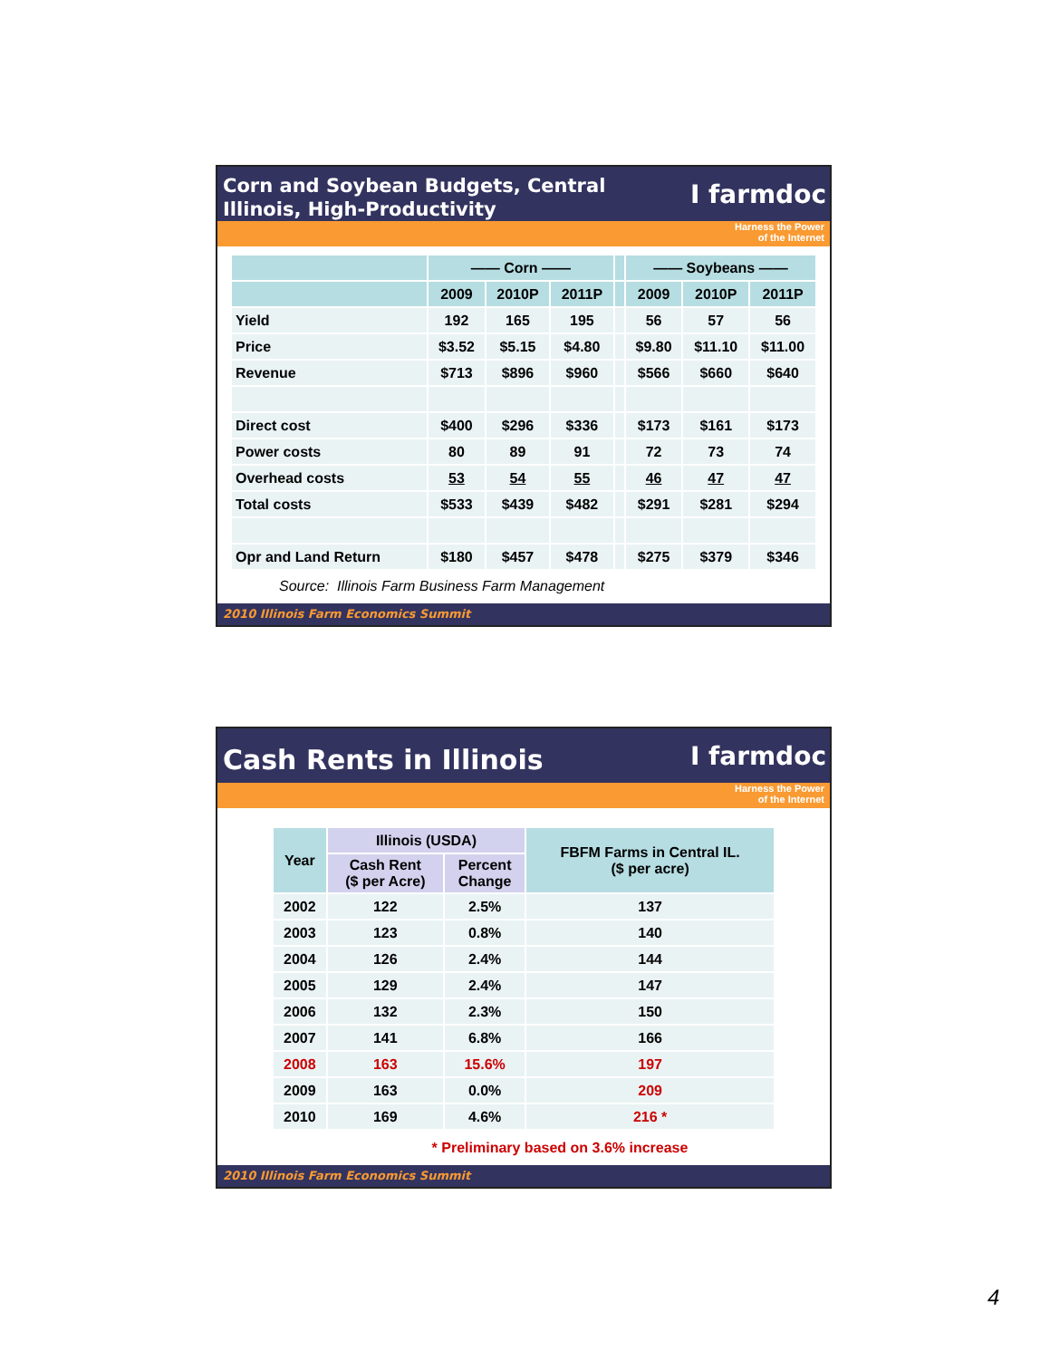Corn and Soybean Budgets, Central
Illinois, High-Productivity
I farmdoc
Harness the Power
of the Internet
| | —— Corn —— | | | | —— Soybeans —— | | |
| --- | --- | --- | --- | --- | --- | --- | --- |
| | 2009 | 2010P | 2011P | | 2009 | 2010P | 2011P |
| Yield | 192 | 165 | 195 | | 56 | 57 | 56 |
| Price | $3.52 | $5.15 | $4.80 | | $9.80 | $11.10 | $11.00 |
| Revenue | $713 | $896 | $960 | | $566 | $660 | $640 |
| Direct cost | $400 | $296 | $336 | | $173 | $161 | $173 |
| Power costs | 80 | 89 | 91 | | 72 | 73 | 74 |
| Overhead costs | 53 | 54 | 55 | | 46 | 47 | 47 |
| Total costs | $533 | $439 | $482 | | $291 | $281 | $294 |
| Opr and Land Return | $180 | $457 | $478 | | $275 | $379 | $346 |
Source: Illinois Farm Business Farm Management
2010 Illinois Farm Economics Summit
Cash Rents in Illinois
I farmdoc
Harness the Power
of the Internet
| Year | Illinois (USDA) | | FBFM Farms in Central IL. ($ per acre) |
| --- | --- | --- | --- |
| | Cash Rent ($ per Acre) | Percent Change | |
| 2002 | 122 | 2.5% | 137 |
| 2003 | 123 | 0.8% | 140 |
| 2004 | 126 | 2.4% | 144 |
| 2005 | 129 | 2.4% | 147 |
| 2006 | 132 | 2.3% | 150 |
| 2007 | 141 | 6.8% | 166 |
| 2008 | 163 | 15.6% | 197 |
| 2009 | 163 | 0.0% | 209 |
| 2010 | 169 | 4.6% | 216 * |
* Preliminary based on 3.6% increase
2010 Illinois Farm Economics Summit
4